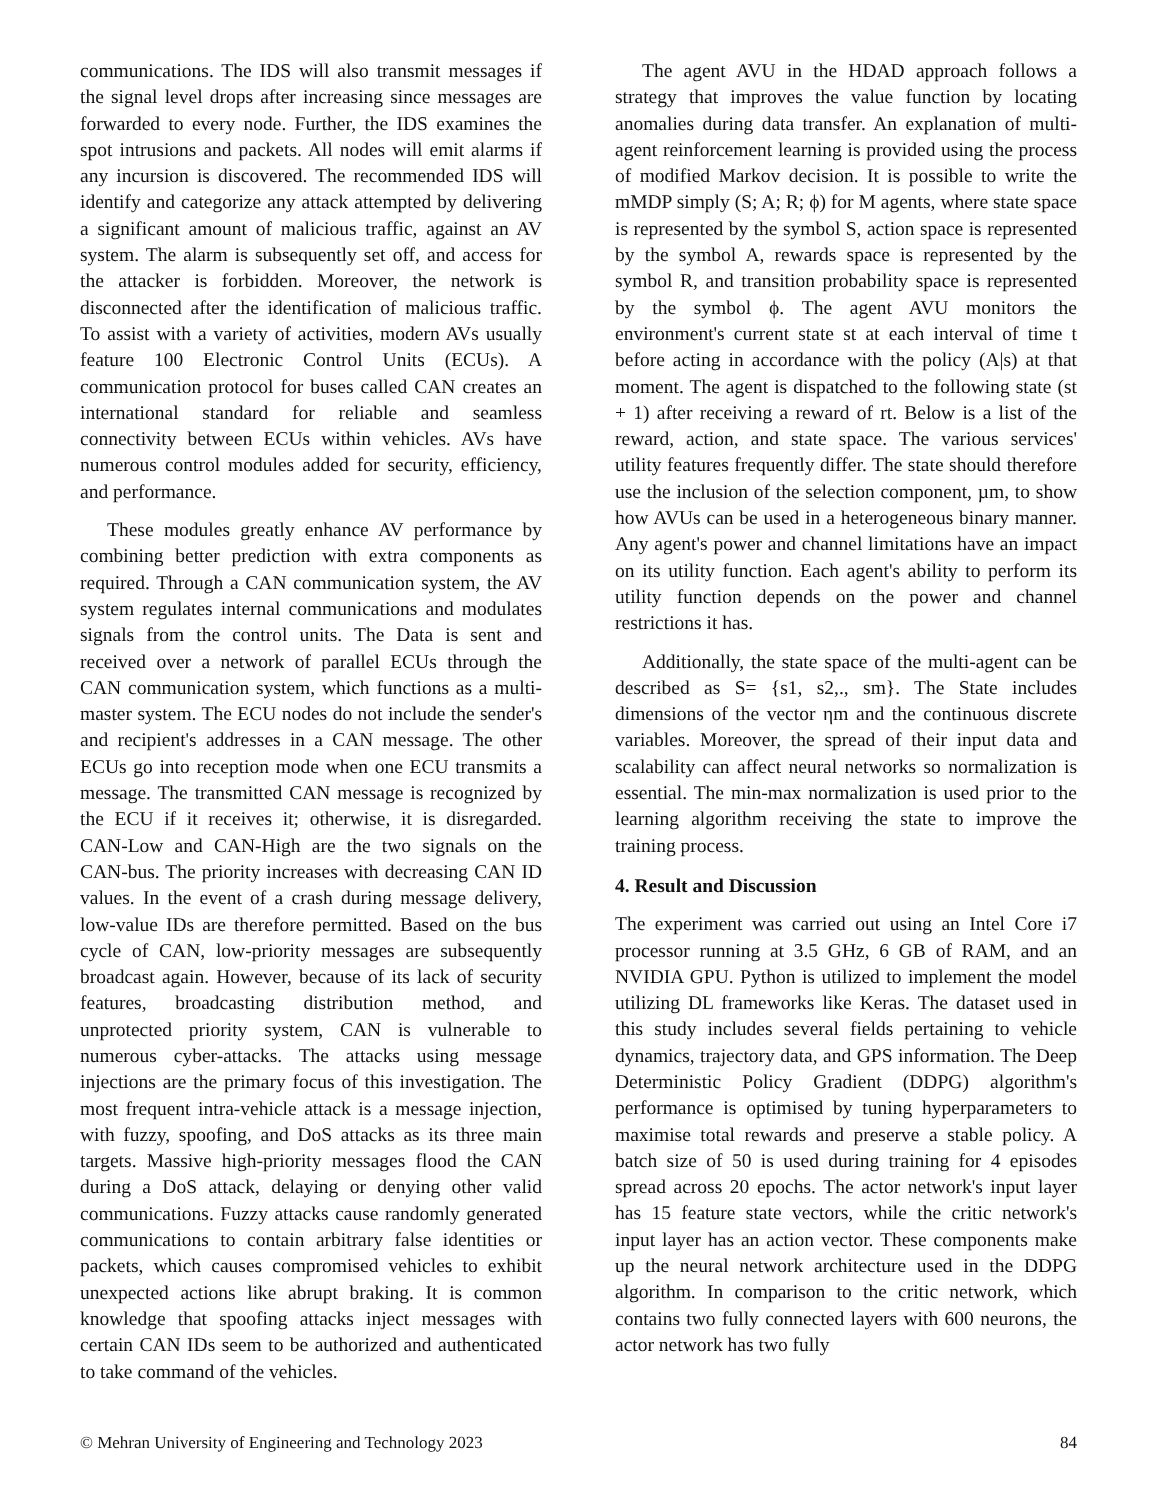communications. The IDS will also transmit messages if the signal level drops after increasing since messages are forwarded to every node. Further, the IDS examines the spot intrusions and packets. All nodes will emit alarms if any incursion is discovered. The recommended IDS will identify and categorize any attack attempted by delivering a significant amount of malicious traffic, against an AV system. The alarm is subsequently set off, and access for the attacker is forbidden. Moreover, the network is disconnected after the identification of malicious traffic. To assist with a variety of activities, modern AVs usually feature 100 Electronic Control Units (ECUs). A communication protocol for buses called CAN creates an international standard for reliable and seamless connectivity between ECUs within vehicles. AVs have numerous control modules added for security, efficiency, and performance.
These modules greatly enhance AV performance by combining better prediction with extra components as required. Through a CAN communication system, the AV system regulates internal communications and modulates signals from the control units. The Data is sent and received over a network of parallel ECUs through the CAN communication system, which functions as a multi-master system. The ECU nodes do not include the sender's and recipient's addresses in a CAN message. The other ECUs go into reception mode when one ECU transmits a message. The transmitted CAN message is recognized by the ECU if it receives it; otherwise, it is disregarded. CAN-Low and CAN-High are the two signals on the CAN-bus. The priority increases with decreasing CAN ID values. In the event of a crash during message delivery, low-value IDs are therefore permitted. Based on the bus cycle of CAN, low-priority messages are subsequently broadcast again. However, because of its lack of security features, broadcasting distribution method, and unprotected priority system, CAN is vulnerable to numerous cyber-attacks. The attacks using message injections are the primary focus of this investigation. The most frequent intra-vehicle attack is a message injection, with fuzzy, spoofing, and DoS attacks as its three main targets. Massive high-priority messages flood the CAN during a DoS attack, delaying or denying other valid communications. Fuzzy attacks cause randomly generated communications to contain arbitrary false identities or packets, which causes compromised vehicles to exhibit unexpected actions like abrupt braking. It is common knowledge that spoofing attacks inject messages with certain CAN IDs seem to be authorized and authenticated to take command of the vehicles.
The agent AVU in the HDAD approach follows a strategy that improves the value function by locating anomalies during data transfer. An explanation of multi-agent reinforcement learning is provided using the process of modified Markov decision. It is possible to write the mMDP simply (S; A; R; ϕ) for M agents, where state space is represented by the symbol S, action space is represented by the symbol A, rewards space is represented by the symbol R, and transition probability space is represented by the symbol ϕ. The agent AVU monitors the environment's current state st at each interval of time t before acting in accordance with the policy (A|s) at that moment. The agent is dispatched to the following state (st + 1) after receiving a reward of rt. Below is a list of the reward, action, and state space. The various services' utility features frequently differ. The state should therefore use the inclusion of the selection component, µm, to show how AVUs can be used in a heterogeneous binary manner. Any agent's power and channel limitations have an impact on its utility function. Each agent's ability to perform its utility function depends on the power and channel restrictions it has.
Additionally, the state space of the multi-agent can be described as S= {s1, s2,., sm}. The State includes dimensions of the vector ηm and the continuous discrete variables. Moreover, the spread of their input data and scalability can affect neural networks so normalization is essential. The min-max normalization is used prior to the learning algorithm receiving the state to improve the training process.
4. Result and Discussion
The experiment was carried out using an Intel Core i7 processor running at 3.5 GHz, 6 GB of RAM, and an NVIDIA GPU. Python is utilized to implement the model utilizing DL frameworks like Keras. The dataset used in this study includes several fields pertaining to vehicle dynamics, trajectory data, and GPS information. The Deep Deterministic Policy Gradient (DDPG) algorithm's performance is optimised by tuning hyperparameters to maximise total rewards and preserve a stable policy. A batch size of 50 is used during training for 4 episodes spread across 20 epochs. The actor network's input layer has 15 feature state vectors, while the critic network's input layer has an action vector. These components make up the neural network architecture used in the DDPG algorithm. In comparison to the critic network, which contains two fully connected layers with 600 neurons, the actor network has two fully
© Mehran University of Engineering and Technology 2023 84